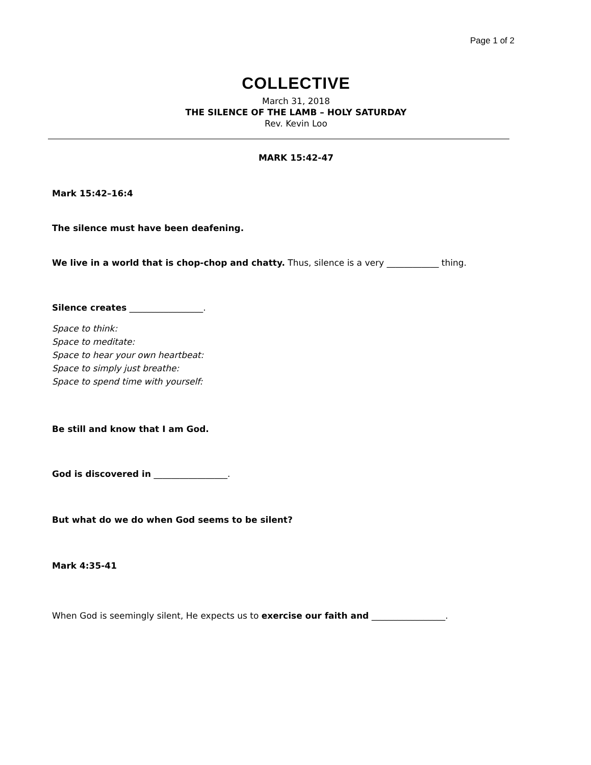Page 1 of 2
COLLECTIVE
March 31, 2018
THE SILENCE OF THE LAMB – HOLY SATURDAY
Rev. Kevin Loo
MARK 15:42-47
Mark 15:42–16:4
The silence must have been deafening.
We live in a world that is chop-chop and chatty. Thus, silence is a very ____________ thing.
Silence creates _________________.
Space to think:
Space to meditate:
Space to hear your own heartbeat:
Space to simply just breathe:
Space to spend time with yourself:
Be still and know that I am God.
God is discovered in _________________.
But what do we do when God seems to be silent?
Mark 4:35-41
When God is seemingly silent, He expects us to exercise our faith and _________________.